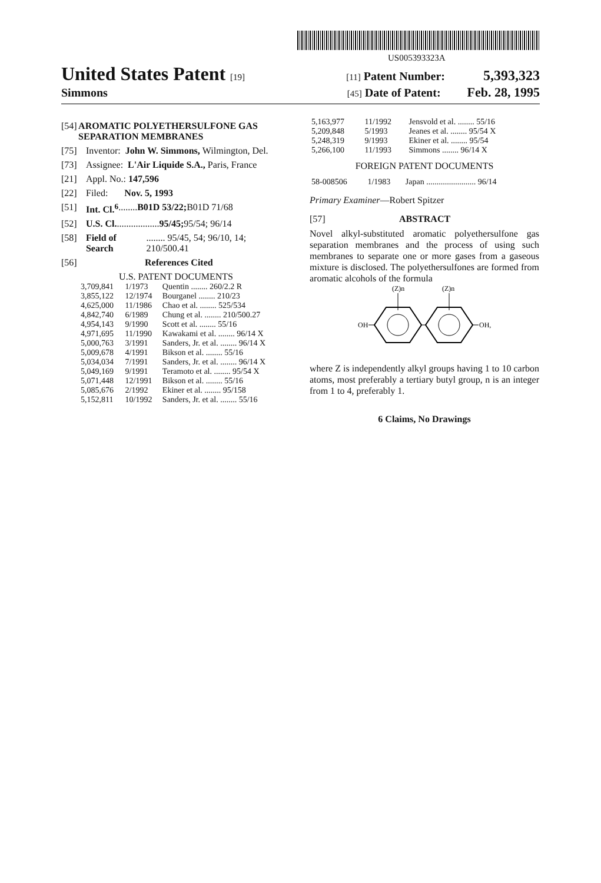US005393323A
United States Patent [19] [11] Patent Number: 5,393,323
Simmons [45] Date of Patent: Feb. 28, 1995
[54] AROMATIC POLYETHERSULFONE GAS SEPARATION MEMBRANES
[75] Inventor: John W. Simmons, Wilmington, Del.
[73] Assignee: L'Air Liquide S.A., Paris, France
[21] Appl. No.: 147,596
[22] Filed: Nov. 5, 1993
[51] Int. Cl.<sup>6</sup> ........ B01D 53/22; B01D 71/68
[52] U.S. Cl. .................. 95/45; 95/54; 96/14
[58] Field of Search ........ 95/45, 54; 96/10, 14; 210/500.41
[56] References Cited
U.S. PATENT DOCUMENTS
| 3,709,841 | 1/1973 | Quentin ........ 260/2.2 R |
| 3,855,122 | 12/1974 | Bourganel ........ 210/23 |
| 4,625,000 | 11/1986 | Chao et al. ........ 525/534 |
| 4,842,740 | 6/1989 | Chung et al. ........ 210/500.27 |
| 4,954,143 | 9/1990 | Scott et al. ........ 55/16 |
| 4,971,695 | 11/1990 | Kawakami et al. ........ 96/14 X |
| 5,000,763 | 3/1991 | Sanders, Jr. et al. ........ 96/14 X |
| 5,009,678 | 4/1991 | Bikson et al. ........ 55/16 |
| 5,034,034 | 7/1991 | Sanders, Jr. et al. ........ 96/14 X |
| 5,049,169 | 9/1991 | Teramoto et al. ........ 95/54 X |
| 5,071,448 | 12/1991 | Bikson et al. ........ 55/16 |
| 5,085,676 | 2/1992 | Ekiner et al. ........ 95/158 |
| 5,152,811 | 10/1992 | Sanders, Jr. et al. ........ 55/16 |
| 5,163,977 | 11/1992 | Jensvold et al. ........ 55/16 |
| 5,209,848 | 5/1993 | Jeanes et al. ........ 95/54 X |
| 5,248,319 | 9/1993 | Ekiner et al. ........ 95/54 |
| 5,266,100 | 11/1993 | Simmons ........ 96/14 X |
FOREIGN PATENT DOCUMENTS
| 58-008506 | 1/1983 | Japan ........................ 96/14 |
Primary Examiner—Robert Spitzer
[57] ABSTRACT
Novel alkyl-substituted aromatic polyethersulfone gas separation membranes and the process of using such membranes to separate one or more gases from a gaseous mixture is disclosed. The polyethersulfones are formed from aromatic alcohols of the formula
(Z)n
(Z)n
OH
OH,
where Z is independently alkyl groups having 1 to 10 carbon atoms, most preferably a tertiary butyl group, n is an integer from 1 to 4, preferably 1.
6 Claims, No Drawings